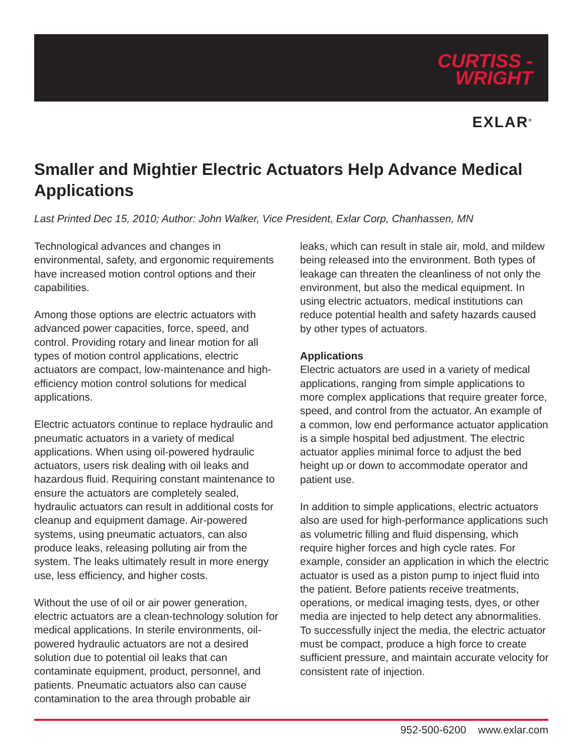CURTISS -
WRIGHT
EXLAR<sup>®</sup>
Smaller and Mightier Electric Actuators Help Advance Medical Applications
Last Printed Dec 15, 2010; Author: John Walker, Vice President, Exlar Corp, Chanhassen, MN
Technological advances and changes in environmental, safety, and ergonomic requirements have increased motion control options and their capabilities.
Among those options are electric actuators with advanced power capacities, force, speed, and control. Providing rotary and linear motion for all types of motion control applications, electric actuators are compact, low-maintenance and high- efficiency motion control solutions for medical applications.
Electric actuators continue to replace hydraulic and pneumatic actuators in a variety of medical applications. When using oil-powered hydraulic actuators, users risk dealing with oil leaks and hazardous fluid. Requiring constant maintenance to ensure the actuators are completely sealed, hydraulic actuators can result in additional costs for cleanup and equipment damage. Air-powered systems, using pneumatic actuators, can also produce leaks, releasing polluting air from the system. The leaks ultimately result in more energy use, less efficiency, and higher costs.
Without the use of oil or air power generation, electric actuators are a clean-technology solution for medical applications. In sterile environments, oil-powered hydraulic actuators are not a desired solution due to potential oil leaks that can contaminate equipment, product, personnel, and patients. Pneumatic actuators also can cause contamination to the area through probable air
leaks, which can result in stale air, mold, and mildew being released into the environment. Both types of leakage can threaten the cleanliness of not only the environment, but also the medical equipment. In using electric actuators, medical institutions can reduce potential health and safety hazards caused by other types of actuators.
Applications
Electric actuators are used in a variety of medical applications, ranging from simple applications to more complex applications that require greater force, speed, and control from the actuator. An example of a common, low end performance actuator application is a simple hospital bed adjustment. The electric actuator applies minimal force to adjust the bed height up or down to accommodate operator and patient use.
In addition to simple applications, electric actuators also are used for high-performance applications such as volumetric filling and fluid dispensing, which require higher forces and high cycle rates. For example, consider an application in which the electric actuator is used as a piston pump to inject fluid into the patient. Before patients receive treatments, operations, or medical imaging tests, dyes, or other media are injected to help detect any abnormalities. To successfully inject the media, the electric actuator must be compact, produce a high force to create sufficient pressure, and maintain accurate velocity for consistent rate of injection.
952-500-6200 www.exlar.com